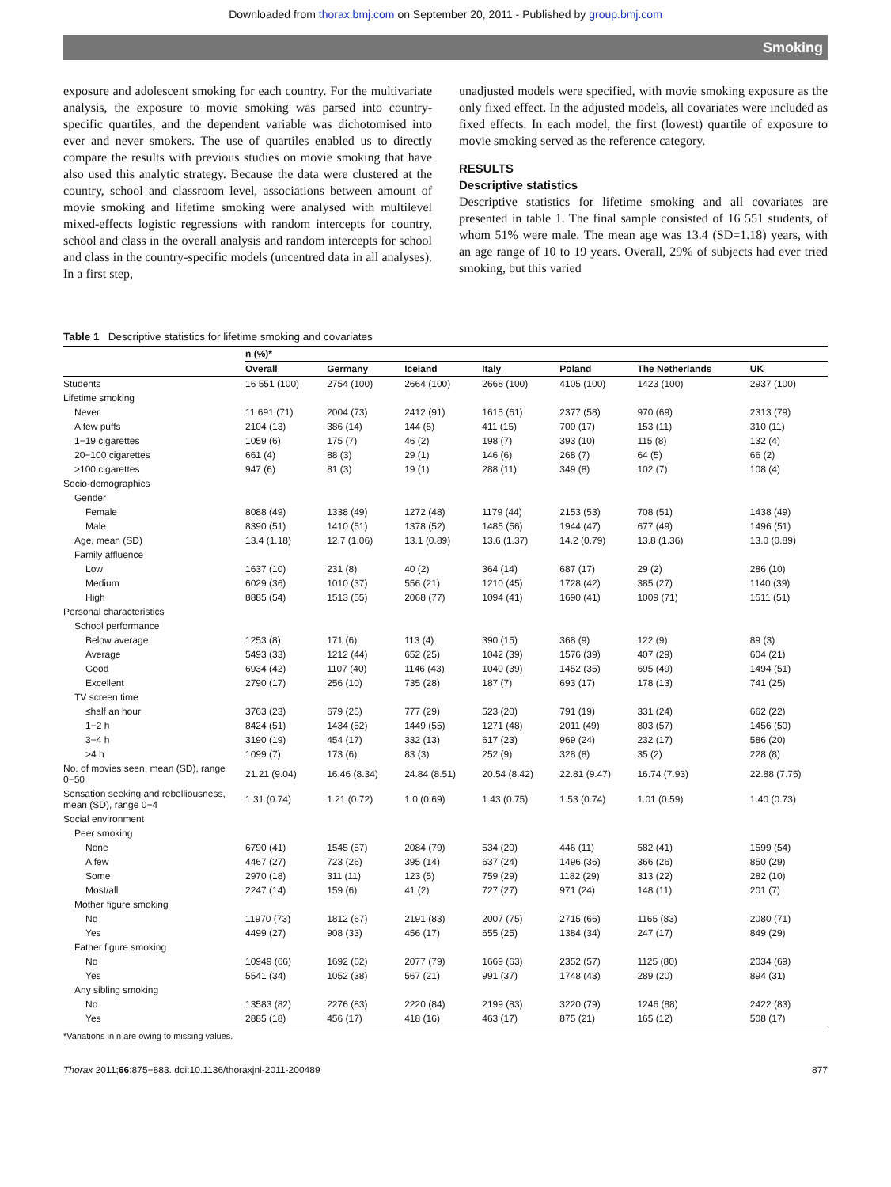Downloaded from thorax.bmj.com on September 20, 2011 - Published by group.bmj.com
Smoking
exposure and adolescent smoking for each country. For the multivariate analysis, the exposure to movie smoking was parsed into country-specific quartiles, and the dependent variable was dichotomised into ever and never smokers. The use of quartiles enabled us to directly compare the results with previous studies on movie smoking that have also used this analytic strategy. Because the data were clustered at the country, school and classroom level, associations between amount of movie smoking and lifetime smoking were analysed with multilevel mixed-effects logistic regressions with random intercepts for country, school and class in the overall analysis and random intercepts for school and class in the country-specific models (uncentred data in all analyses). In a first step,
unadjusted models were specified, with movie smoking exposure as the only fixed effect. In the adjusted models, all covariates were included as fixed effects. In each model, the first (lowest) quartile of exposure to movie smoking served as the reference category.
RESULTS
Descriptive statistics
Descriptive statistics for lifetime smoking and all covariates are presented in table 1. The final sample consisted of 16 551 students, of whom 51% were male. The mean age was 13.4 (SD=1.18) years, with an age range of 10 to 19 years. Overall, 29% of subjects had ever tried smoking, but this varied
Table 1 Descriptive statistics for lifetime smoking and covariates
| | n (%)* | | | | | | |
| --- | --- | --- | --- | --- | --- | --- | --- |
| | Overall | Germany | Iceland | Italy | Poland | The Netherlands | UK |
| Students | 16 551 (100) | 2754 (100) | 2664 (100) | 2668 (100) | 4105 (100) | 1423 (100) | 2937 (100) |
| Lifetime smoking | | | | | | | |
| Never | 11 691 (71) | 2004 (73) | 2412 (91) | 1615 (61) | 2377 (58) | 970 (69) | 2313 (79) |
| A few puffs | 2104 (13) | 386 (14) | 144 (5) | 411 (15) | 700 (17) | 153 (11) | 310 (11) |
| 1−19 cigarettes | 1059 (6) | 175 (7) | 46 (2) | 198 (7) | 393 (10) | 115 (8) | 132 (4) |
| 20−100 cigarettes | 661 (4) | 88 (3) | 29 (1) | 146 (6) | 268 (7) | 64 (5) | 66 (2) |
| >100 cigarettes | 947 (6) | 81 (3) | 19 (1) | 288 (11) | 349 (8) | 102 (7) | 108 (4) |
| Socio-demographics | | | | | | | |
| Gender | | | | | | | |
| Female | 8088 (49) | 1338 (49) | 1272 (48) | 1179 (44) | 2153 (53) | 708 (51) | 1438 (49) |
| Male | 8390 (51) | 1410 (51) | 1378 (52) | 1485 (56) | 1944 (47) | 677 (49) | 1496 (51) |
| Age, mean (SD) | 13.4 (1.18) | 12.7 (1.06) | 13.1 (0.89) | 13.6 (1.37) | 14.2 (0.79) | 13.8 (1.36) | 13.0 (0.89) |
| Family affluence | | | | | | | |
| Low | 1637 (10) | 231 (8) | 40 (2) | 364 (14) | 687 (17) | 29 (2) | 286 (10) |
| Medium | 6029 (36) | 1010 (37) | 556 (21) | 1210 (45) | 1728 (42) | 385 (27) | 1140 (39) |
| High | 8885 (54) | 1513 (55) | 2068 (77) | 1094 (41) | 1690 (41) | 1009 (71) | 1511 (51) |
| Personal characteristics | | | | | | | |
| School performance | | | | | | | |
| Below average | 1253 (8) | 171 (6) | 113 (4) | 390 (15) | 368 (9) | 122 (9) | 89 (3) |
| Average | 5493 (33) | 1212 (44) | 652 (25) | 1042 (39) | 1576 (39) | 407 (29) | 604 (21) |
| Good | 6934 (42) | 1107 (40) | 1146 (43) | 1040 (39) | 1452 (35) | 695 (49) | 1494 (51) |
| Excellent | 2790 (17) | 256 (10) | 735 (28) | 187 (7) | 693 (17) | 178 (13) | 741 (25) |
| TV screen time | | | | | | | |
| ≤half an hour | 3763 (23) | 679 (25) | 777 (29) | 523 (20) | 791 (19) | 331 (24) | 662 (22) |
| 1−2 h | 8424 (51) | 1434 (52) | 1449 (55) | 1271 (48) | 2011 (49) | 803 (57) | 1456 (50) |
| 3−4 h | 3190 (19) | 454 (17) | 332 (13) | 617 (23) | 969 (24) | 232 (17) | 586 (20) |
| >4 h | 1099 (7) | 173 (6) | 83 (3) | 252 (9) | 328 (8) | 35 (2) | 228 (8) |
| No. of movies seen, mean (SD), range 0−50 | 21.21 (9.04) | 16.46 (8.34) | 24.84 (8.51) | 20.54 (8.42) | 22.81 (9.47) | 16.74 (7.93) | 22.88 (7.75) |
| Sensation seeking and rebelliousness, mean (SD), range 0−4 | 1.31 (0.74) | 1.21 (0.72) | 1.0 (0.69) | 1.43 (0.75) | 1.53 (0.74) | 1.01 (0.59) | 1.40 (0.73) |
| Social environment | | | | | | | |
| Peer smoking | | | | | | | |
| None | 6790 (41) | 1545 (57) | 2084 (79) | 534 (20) | 446 (11) | 582 (41) | 1599 (54) |
| A few | 4467 (27) | 723 (26) | 395 (14) | 637 (24) | 1496 (36) | 366 (26) | 850 (29) |
| Some | 2970 (18) | 311 (11) | 123 (5) | 759 (29) | 1182 (29) | 313 (22) | 282 (10) |
| Most/all | 2247 (14) | 159 (6) | 41 (2) | 727 (27) | 971 (24) | 148 (11) | 201 (7) |
| Mother figure smoking | | | | | | | |
| No | 11970 (73) | 1812 (67) | 2191 (83) | 2007 (75) | 2715 (66) | 1165 (83) | 2080 (71) |
| Yes | 4499 (27) | 908 (33) | 456 (17) | 655 (25) | 1384 (34) | 247 (17) | 849 (29) |
| Father figure smoking | | | | | | | |
| No | 10949 (66) | 1692 (62) | 2077 (79) | 1669 (63) | 2352 (57) | 1125 (80) | 2034 (69) |
| Yes | 5541 (34) | 1052 (38) | 567 (21) | 991 (37) | 1748 (43) | 289 (20) | 894 (31) |
| Any sibling smoking | | | | | | | |
| No | 13583 (82) | 2276 (83) | 2220 (84) | 2199 (83) | 3220 (79) | 1246 (88) | 2422 (83) |
| Yes | 2885 (18) | 456 (17) | 418 (16) | 463 (17) | 875 (21) | 165 (12) | 508 (17) |
*Variations in n are owing to missing values.
Thorax 2011;66:875−883. doi:10.1136/thoraxjnl-2011-200489 877